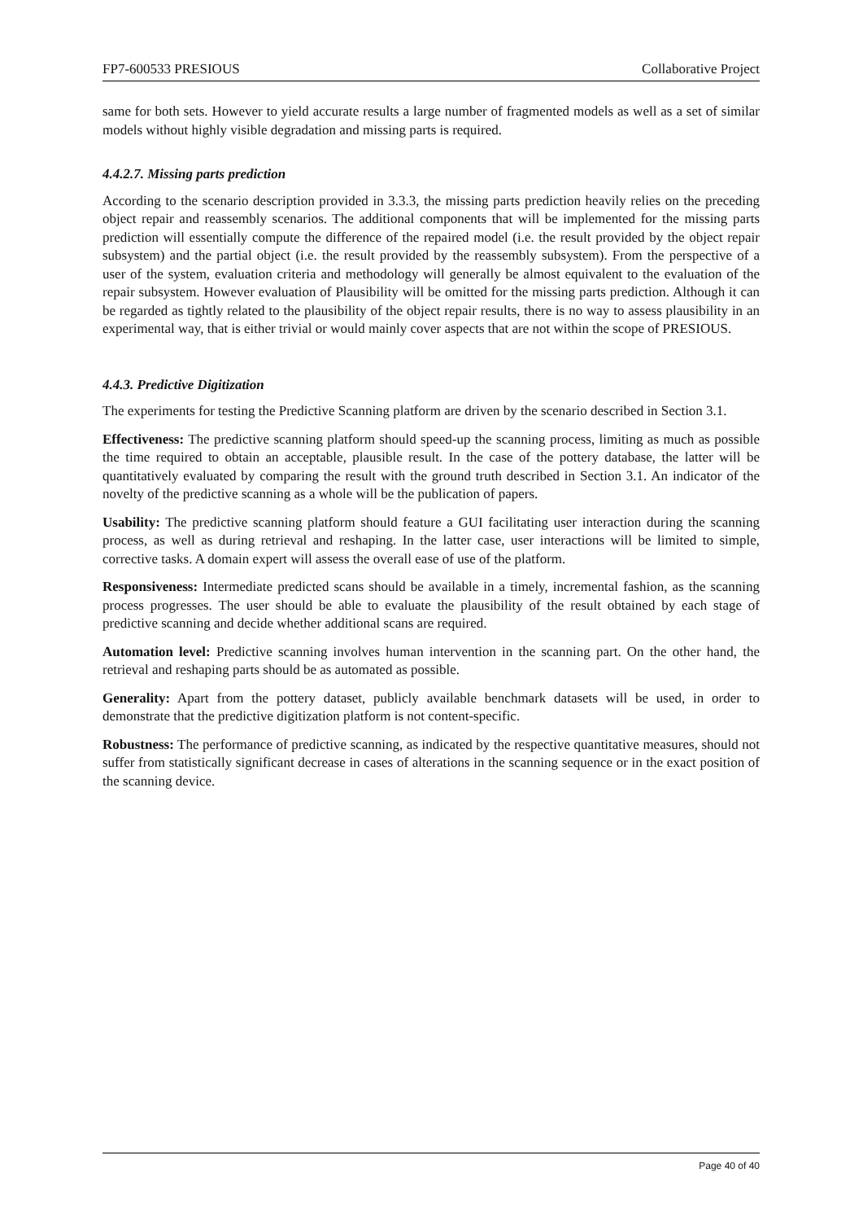FP7-600533 PRESIOUS Collaborative Project
same for both sets. However to yield accurate results a large number of fragmented models as well as a set of similar models without highly visible degradation and missing parts is required.
4.4.2.7. Missing parts prediction
According to the scenario description provided in 3.3.3, the missing parts prediction heavily relies on the preceding object repair and reassembly scenarios. The additional components that will be implemented for the missing parts prediction will essentially compute the difference of the repaired model (i.e. the result provided by the object repair subsystem) and the partial object (i.e. the result provided by the reassembly subsystem). From the perspective of a user of the system, evaluation criteria and methodology will generally be almost equivalent to the evaluation of the repair subsystem. However evaluation of Plausibility will be omitted for the missing parts prediction. Although it can be regarded as tightly related to the plausibility of the object repair results, there is no way to assess plausibility in an experimental way, that is either trivial or would mainly cover aspects that are not within the scope of PRESIOUS.
4.4.3. Predictive Digitization
The experiments for testing the Predictive Scanning platform are driven by the scenario described in Section 3.1.
Effectiveness: The predictive scanning platform should speed-up the scanning process, limiting as much as possible the time required to obtain an acceptable, plausible result. In the case of the pottery database, the latter will be quantitatively evaluated by comparing the result with the ground truth described in Section 3.1. An indicator of the novelty of the predictive scanning as a whole will be the publication of papers.
Usability: The predictive scanning platform should feature a GUI facilitating user interaction during the scanning process, as well as during retrieval and reshaping. In the latter case, user interactions will be limited to simple, corrective tasks. A domain expert will assess the overall ease of use of the platform.
Responsiveness: Intermediate predicted scans should be available in a timely, incremental fashion, as the scanning process progresses. The user should be able to evaluate the plausibility of the result obtained by each stage of predictive scanning and decide whether additional scans are required.
Automation level: Predictive scanning involves human intervention in the scanning part. On the other hand, the retrieval and reshaping parts should be as automated as possible.
Generality: Apart from the pottery dataset, publicly available benchmark datasets will be used, in order to demonstrate that the predictive digitization platform is not content-specific.
Robustness: The performance of predictive scanning, as indicated by the respective quantitative measures, should not suffer from statistically significant decrease in cases of alterations in the scanning sequence or in the exact position of the scanning device.
Page 40 of 40